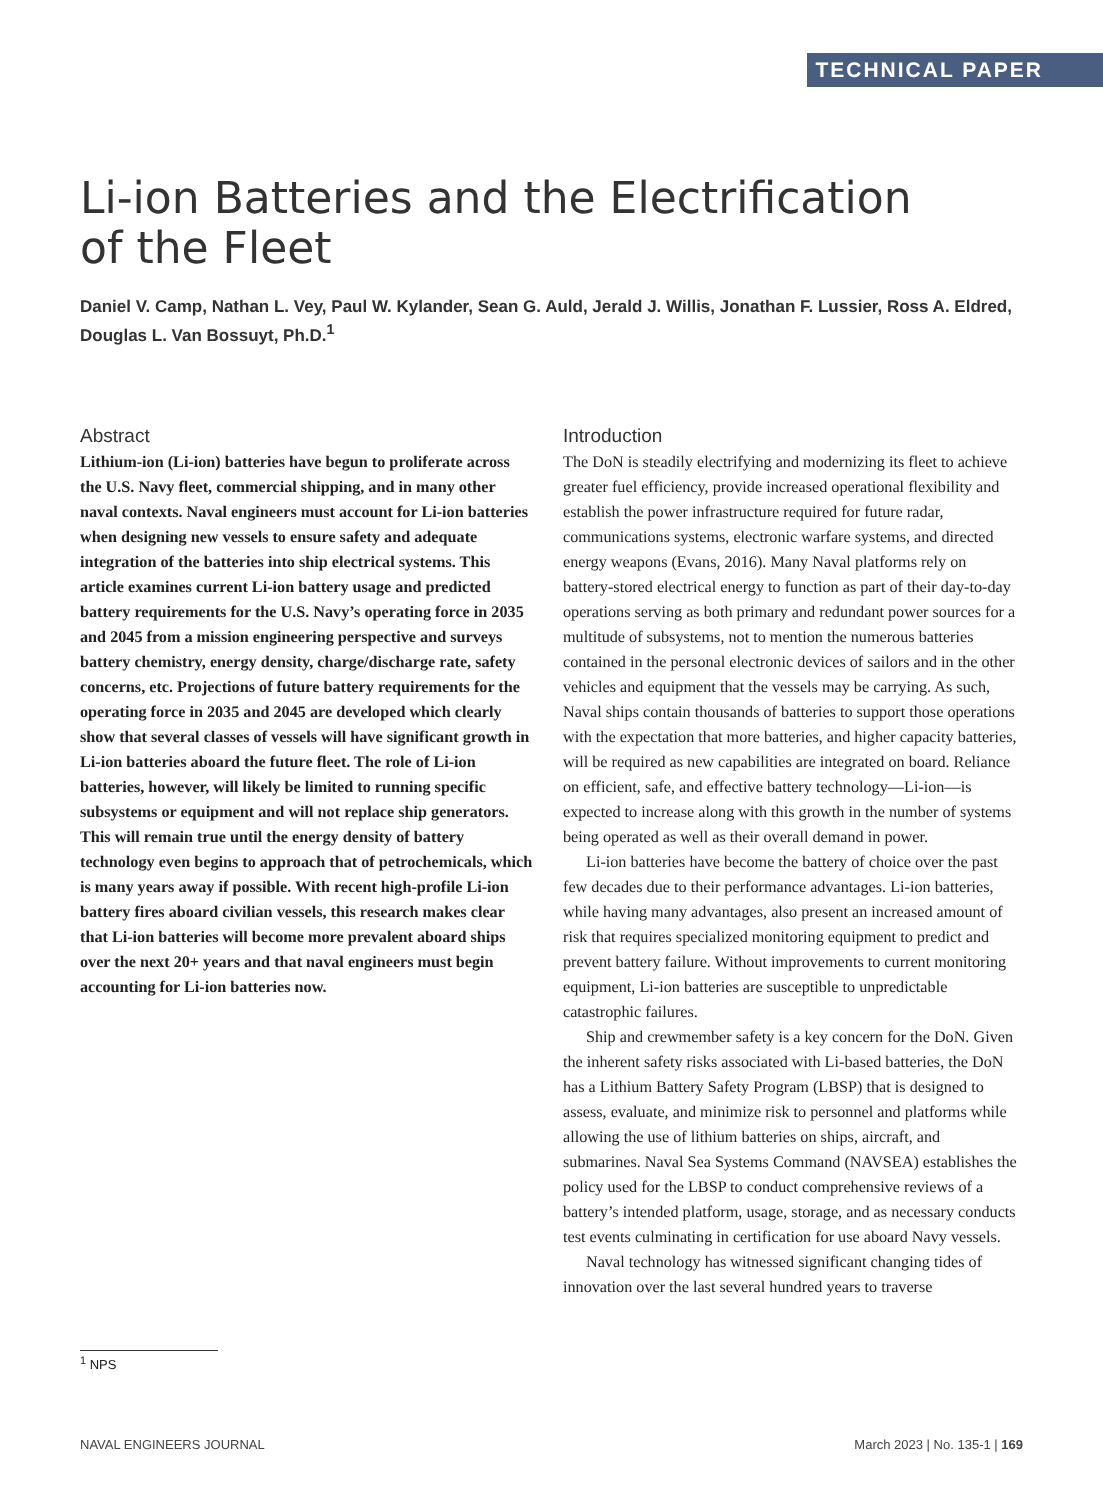TECHNICAL PAPER
Li-ion Batteries and the Electrification
of the Fleet
Daniel V. Camp, Nathan L. Vey, Paul W. Kylander, Sean G. Auld, Jerald J. Willis, Jonathan F. Lussier, Ross A. Eldred, Douglas L. Van Bossuyt, Ph.D.<sup>1</sup>
Abstract
Lithium-ion (Li-ion) batteries have begun to proliferate across the U.S. Navy fleet, commercial shipping, and in many other naval contexts. Naval engineers must account for Li-ion batteries when designing new vessels to ensure safety and adequate integration of the batteries into ship electrical systems. This article examines current Li-ion battery usage and predicted battery requirements for the U.S. Navy’s operating force in 2035 and 2045 from a mission engineering perspective and surveys battery chemistry, energy density, charge/discharge rate, safety concerns, etc. Projections of future battery requirements for the operating force in 2035 and 2045 are developed which clearly show that several classes of vessels will have significant growth in Li-ion batteries aboard the future fleet. The role of Li-ion batteries, however, will likely be limited to running specific subsystems or equipment and will not replace ship generators. This will remain true until the energy density of battery technology even begins to approach that of petrochemicals, which is many years away if possible. With recent high-profile Li-ion battery fires aboard civilian vessels, this research makes clear that Li-ion batteries will become more prevalent aboard ships over the next 20+ years and that naval engineers must begin accounting for Li-ion batteries now.
Introduction
The DoN is steadily electrifying and modernizing its fleet to achieve greater fuel efficiency, provide increased operational flexibility and establish the power infrastructure required for future radar, communications systems, electronic warfare systems, and directed energy weapons (Evans, 2016). Many Naval platforms rely on battery-stored electrical energy to function as part of their day-to-day operations serving as both primary and redundant power sources for a multitude of subsystems, not to mention the numerous batteries contained in the personal electronic devices of sailors and in the other vehicles and equipment that the vessels may be carrying. As such, Naval ships contain thousands of batteries to support those operations with the expectation that more batteries, and higher capacity batteries, will be required as new capabilities are integrated on board. Reliance on efficient, safe, and effective battery technology—Li-ion—is expected to increase along with this growth in the number of systems being operated as well as their overall demand in power.
Li-ion batteries have become the battery of choice over the past few decades due to their performance advantages. Li-ion batteries, while having many advantages, also present an increased amount of risk that requires specialized monitoring equipment to predict and prevent battery failure. Without improvements to current monitoring equipment, Li-ion batteries are susceptible to unpredictable catastrophic failures.
Ship and crewmember safety is a key concern for the DoN. Given the inherent safety risks associated with Li-based batteries, the DoN has a Lithium Battery Safety Program (LBSP) that is designed to assess, evaluate, and minimize risk to personnel and platforms while allowing the use of lithium batteries on ships, aircraft, and submarines. Naval Sea Systems Command (NAVSEA) establishes the policy used for the LBSP to conduct comprehensive reviews of a battery’s intended platform, usage, storage, and as necessary conducts test events culminating in certification for use aboard Navy vessels.
Naval technology has witnessed significant changing tides of innovation over the last several hundred years to traverse
<sup>1</sup> NPS
NAVAL ENGINEERS JOURNAL March 2023 | No. 135-1 | 169